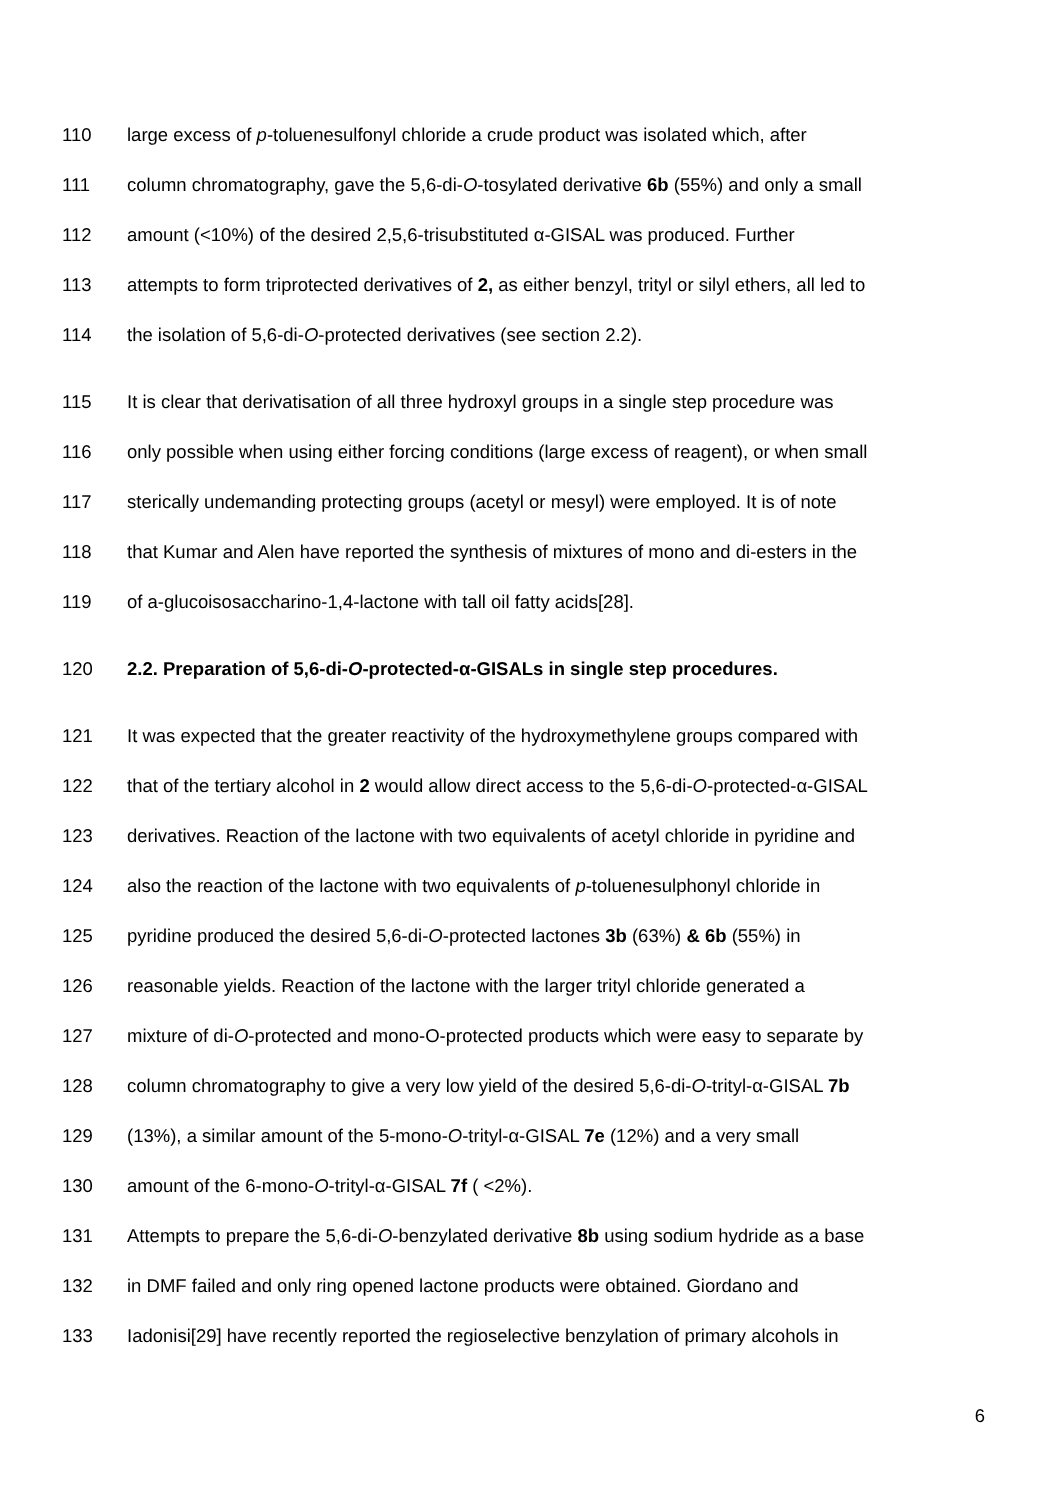110 large excess of p-toluenesulfonyl chloride a crude product was isolated which, after
111 column chromatography, gave the 5,6-di-O-tosylated derivative 6b (55%) and only a small
112 amount (<10%) of the desired 2,5,6-trisubstituted α-GISAL was produced. Further
113 attempts to form triprotected derivatives of 2, as either benzyl, trityl or silyl ethers, all led to
114 the isolation of 5,6-di-O-protected derivatives (see section 2.2).
115 It is clear that derivatisation of all three hydroxyl groups in a single step procedure was
116 only possible when using either forcing conditions (large excess of reagent), or when small
117 sterically undemanding protecting groups (acetyl or mesyl) were employed. It is of note
118 that Kumar and Alen have reported the synthesis of mixtures of mono and di-esters in the
119 of a-glucoisosaccharino-1,4-lactone with tall oil fatty acids[28].
120 2.2. Preparation of 5,6-di-O-protected-α-GISALs in single step procedures.
121 It was expected that the greater reactivity of the hydroxymethylene groups compared with
122 that of the tertiary alcohol in 2 would allow direct access to the 5,6-di-O-protected-α-GISAL
123 derivatives. Reaction of the lactone with two equivalents of acetyl chloride in pyridine and
124 also the reaction of the lactone with two equivalents of p-toluenesulphonyl chloride in
125 pyridine produced the desired 5,6-di-O-protected lactones 3b (63%) & 6b (55%) in
126 reasonable yields. Reaction of the lactone with the larger trityl chloride generated a
127 mixture of di-O-protected and mono-O-protected products which were easy to separate by
128 column chromatography to give a very low yield of the desired 5,6-di-O-trityl-α-GISAL 7b
129 (13%), a similar amount of the 5-mono-O-trityl-α-GISAL 7e (12%) and a very small
130 amount of the 6-mono-O-trityl-α-GISAL 7f ( <2%).
131 Attempts to prepare the 5,6-di-O-benzylated derivative 8b using sodium hydride as a base
132 in DMF failed and only ring opened lactone products were obtained. Giordano and
133 Iadonisi[29] have recently reported the regioselective benzylation of primary alcohols in
6